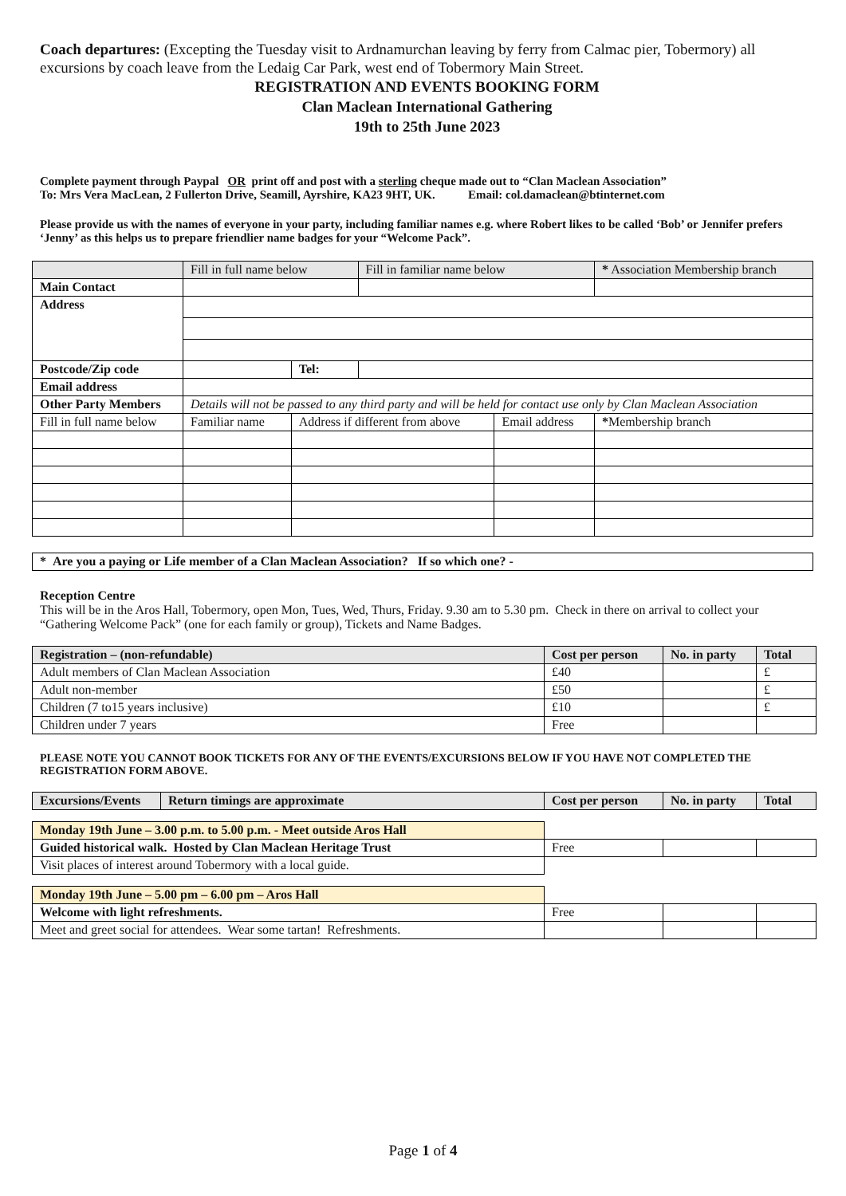Coach departures: (Excepting the Tuesday visit to Ardnamurchan leaving by ferry from Calmac pier, Tobermory) all excursions by coach leave from the Ledaig Car Park, west end of Tobermory Main Street.
REGISTRATION AND EVENTS BOOKING FORM
Clan Maclean International Gathering
19th to 25th June 2023
Complete payment through Paypal OR print off and post with a sterling cheque made out to “Clan Maclean Association”
To: Mrs Vera MacLean, 2 Fullerton Drive, Seamill, Ayrshire, KA23 9HT, UK. Email: col.damaclean@btinternet.com
Please provide us with the names of everyone in your party, including familiar names e.g. where Robert likes to be called ‘Bob’ or Jennifer prefers ‘Jenny’ as this helps us to prepare friendlier name badges for your “Welcome Pack”.
| | Fill in full name below | | | Fill in familiar name below | | * Association Membership branch | |
| Main Contact | | | | | | | |
| Address | | | | | | | |
| Postcode/Zip code | | | Tel: | | | | |
| Email address | | | | | | | |
| Other Party Members | Details will not be passed to any third party and will be held for contact use only by Clan Maclean Association | | | | | | |
| Fill in full name below | Familiar name | Address if different from above | | | Email address | | * Membership branch |
| * Are you a paying or Life member of a Clan Maclean Association? If so which one? - |
| --- |
Reception Centre
This will be in the Aros Hall, Tobermory, open Mon, Tues, Wed, Thurs, Friday. 9.30 am to 5.30 pm. Check in there on arrival to collect your “Gathering Welcome Pack” (one for each family or group), Tickets and Name Badges.
| Registration – (non-refundable) | Cost per person | No. in party | Total |
| --- | --- | --- | --- |
| Adult members of Clan Maclean Association | £40 | | £ |
| Adult non-member | £50 | | £ |
| Children (7 to15 years inclusive) | £10 | | £ |
| Children under 7 years | Free | | |
PLEASE NOTE YOU CANNOT BOOK TICKETS FOR ANY OF THE EVENTS/EXCURSIONS BELOW IF YOU HAVE NOT COMPLETED THE REGISTRATION FORM ABOVE.
| Excursions/Events | Return timings are approximate | Cost per person | No. in party | Total |
| --- | --- | --- | --- | --- |
| Monday 19th June – 3.00 p.m. to 5.00 p.m. - Meet outside Aros Hall | | | | |
| Guided historical walk. Hosted by Clan Maclean Heritage Trust | | Free | | |
| Visit places of interest around Tobermory with a local guide. | | | | |
| Monday 19th June – 5.00 pm – 6.00 pm – Aros Hall | | | | |
| Welcome with light refreshments. | | Free | | |
| Meet and greet social for attendees. Wear some tartan! Refreshments. | | | | |
Page 1 of 4